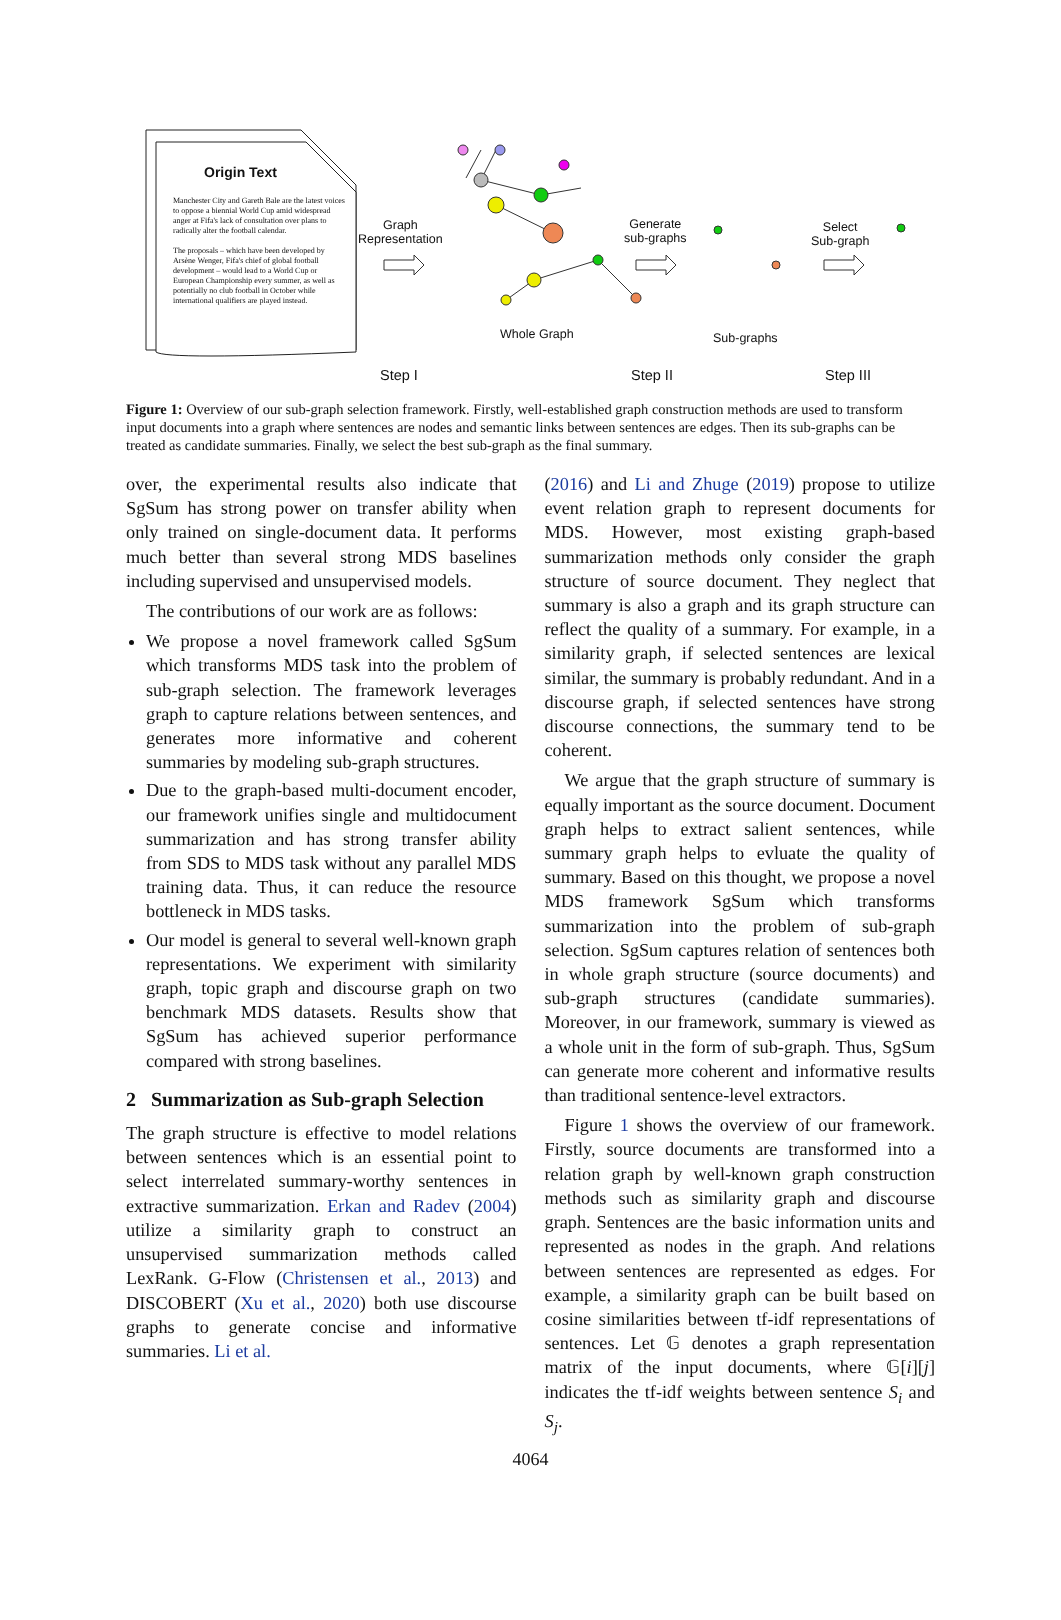Origin Text
Manchester City and Gareth Bale are the latest voices to oppose a biennial World Cup amid widespread anger at Fifa's lack of consultation over plans to radically alter the football calendar.
The proposals – which have been developed by Arsène Wenger, Fifa's chief of global football development – would lead to a World Cup or European Championship every summer, as well as potentially no club football in October while international qualifiers are played instead.
Graph
Representation
Generate
sub-graphs
Select
Sub-graph
Whole Graph Sub-graphs
Step I Step II Step III
Figure 1: Overview of our sub-graph selection framework. Firstly, well-established graph construction methods are used to transform input documents into a graph where sentences are nodes and semantic links between sentences are edges. Then its sub-graphs can be treated as candidate summaries. Finally, we select the best sub-graph as the final summary.
over, the experimental results also indicate that SgSum has strong power on transfer ability when only trained on single-document data. It performs much better than several strong MDS baselines including supervised and unsupervised models.
The contributions of our work are as follows:
We propose a novel framework called SgSum which transforms MDS task into the problem of sub-graph selection. The framework leverages graph to capture relations between sentences, and generates more informative and coherent summaries by modeling sub-graph structures.
Due to the graph-based multi-document encoder, our framework unifies single and multidocument summarization and has strong transfer ability from SDS to MDS task without any parallel MDS training data. Thus, it can reduce the resource bottleneck in MDS tasks.
Our model is general to several well-known graph representations. We experiment with similarity graph, topic graph and discourse graph on two benchmark MDS datasets. Results show that SgSum has achieved superior performance compared with strong baselines.
2 Summarization as Sub-graph Selection
The graph structure is effective to model relations between sentences which is an essential point to select interrelated summary-worthy sentences in extractive summarization. Erkan and Radev (2004) utilize a similarity graph to construct an unsupervised summarization methods called LexRank. G-Flow (Christensen et al., 2013) and DISCOBERT (Xu et al., 2020) both use discourse graphs to generate concise and informative summaries. Li et al.
(2016) and Li and Zhuge (2019) propose to utilize event relation graph to represent documents for MDS. However, most existing graph-based summarization methods only consider the graph structure of source document. They neglect that summary is also a graph and its graph structure can reflect the quality of a summary. For example, in a similarity graph, if selected sentences are lexical similar, the summary is probably redundant. And in a discourse graph, if selected sentences have strong discourse connections, the summary tend to be coherent.
We argue that the graph structure of summary is equally important as the source document. Document graph helps to extract salient sentences, while summary graph helps to evluate the quality of summary. Based on this thought, we propose a novel MDS framework SgSum which transforms summarization into the problem of sub-graph selection. SgSum captures relation of sentences both in whole graph structure (source documents) and sub-graph structures (candidate summaries). Moreover, in our framework, summary is viewed as a whole unit in the form of sub-graph. Thus, SgSum can generate more coherent and informative results than traditional sentence-level extractors.
Figure 1 shows the overview of our framework. Firstly, source documents are transformed into a relation graph by well-known graph construction methods such as similarity graph and discourse graph. Sentences are the basic information units and represented as nodes in the graph. And relations between sentences are represented as edges. For example, a similarity graph can be built based on cosine similarities between tf-idf representations of sentences. Let 𝔾 denotes a graph representation matrix of the input documents, where 𝔾[i][j] indicates the tf-idf weights between sentence S<sub>i</sub> and S<sub>j</sub>.
4064